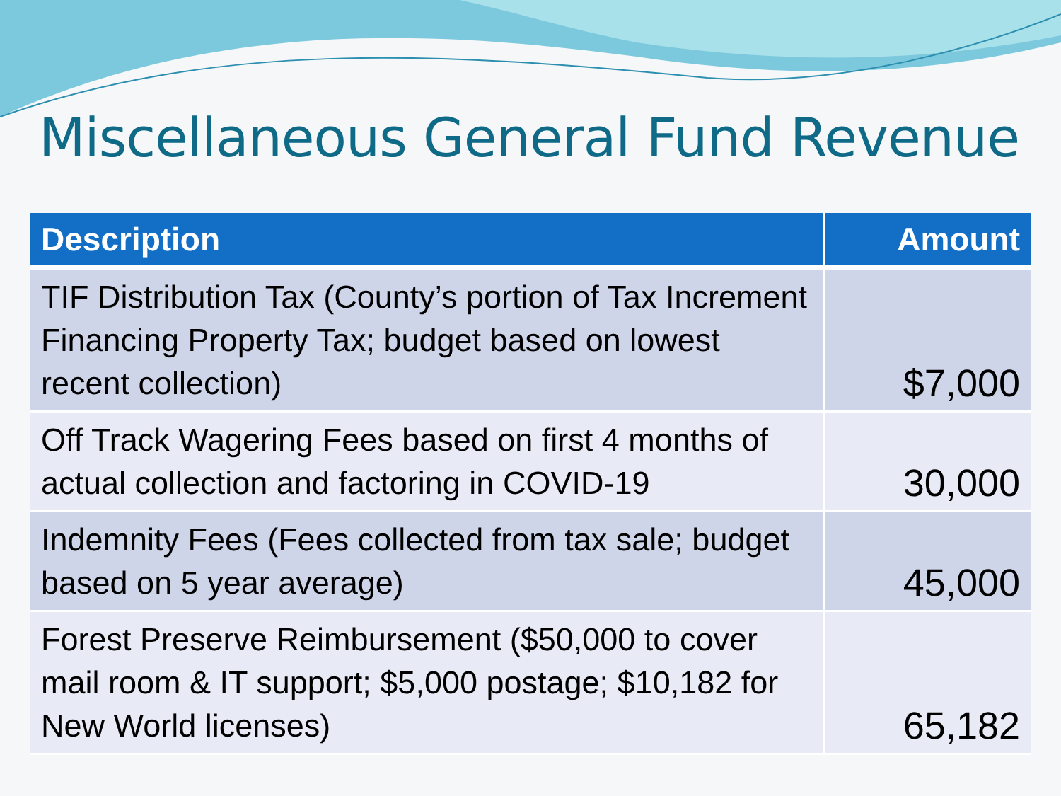Miscellaneous General Fund Revenue
| Description | Amount |
| --- | --- |
| TIF Distribution Tax (County’s portion of Tax Increment Financing Property Tax; budget based on lowest recent collection) | $7,000 |
| Off Track Wagering Fees based on first 4 months of actual collection and factoring in COVID-19 | 30,000 |
| Indemnity Fees (Fees collected from tax sale; budget based on 5 year average) | 45,000 |
| Forest Preserve Reimbursement ($50,000 to cover mail room & IT support; $5,000 postage; $10,182 for New World licenses) | 65,182 |